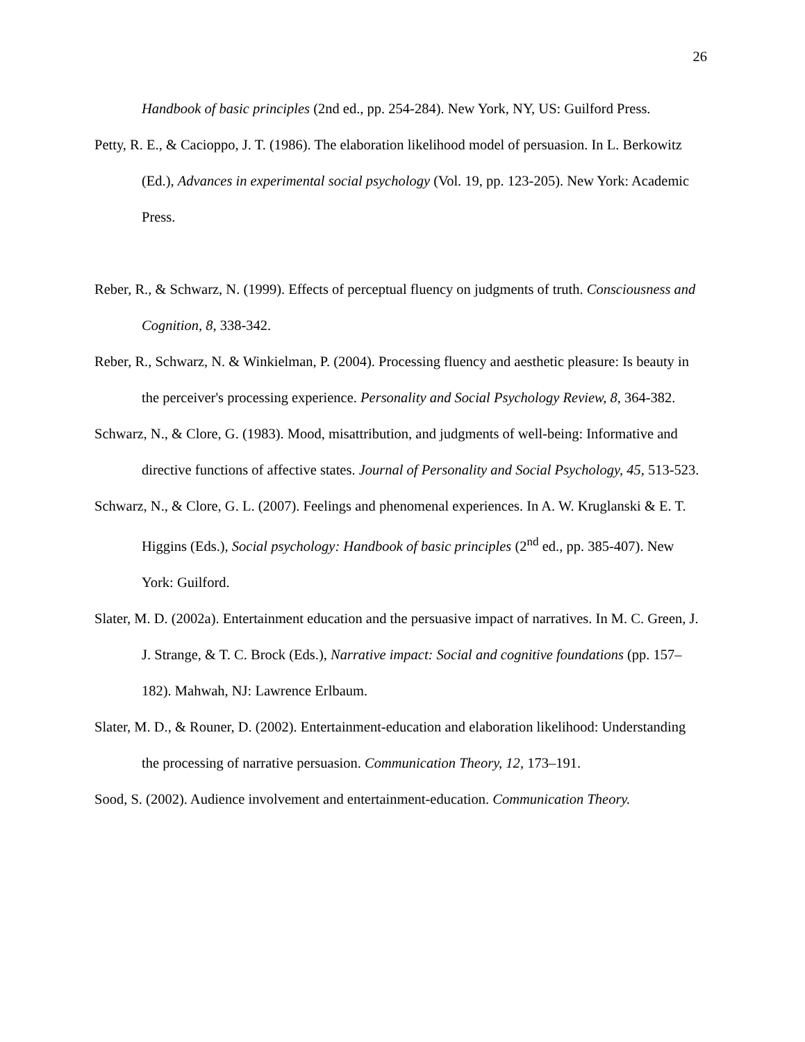26
Handbook of basic principles (2nd ed., pp. 254-284). New York, NY, US: Guilford Press.
Petty, R. E., & Cacioppo, J. T. (1986). The elaboration likelihood model of persuasion. In L. Berkowitz (Ed.), Advances in experimental social psychology (Vol. 19, pp. 123-205). New York: Academic Press.
Reber, R., & Schwarz, N. (1999). Effects of perceptual fluency on judgments of truth. Consciousness and Cognition, 8, 338-342.
Reber, R., Schwarz, N. & Winkielman, P. (2004). Processing fluency and aesthetic pleasure: Is beauty in the perceiver's processing experience. Personality and Social Psychology Review, 8, 364-382.
Schwarz, N., & Clore, G. (1983). Mood, misattribution, and judgments of well-being: Informative and directive functions of affective states. Journal of Personality and Social Psychology, 45, 513-523.
Schwarz, N., & Clore, G. L. (2007). Feelings and phenomenal experiences. In A. W. Kruglanski & E. T. Higgins (Eds.), Social psychology: Handbook of basic principles (2<sup>nd</sup> ed., pp. 385-407). New York: Guilford.
Slater, M. D. (2002a). Entertainment education and the persuasive impact of narratives. In M. C. Green, J. J. Strange, & T. C. Brock (Eds.), Narrative impact: Social and cognitive foundations (pp. 157–182). Mahwah, NJ: Lawrence Erlbaum.
Slater, M. D., & Rouner, D. (2002). Entertainment-education and elaboration likelihood: Understanding the processing of narrative persuasion. Communication Theory, 12, 173–191.
Sood, S. (2002). Audience involvement and entertainment-education. Communication Theory.